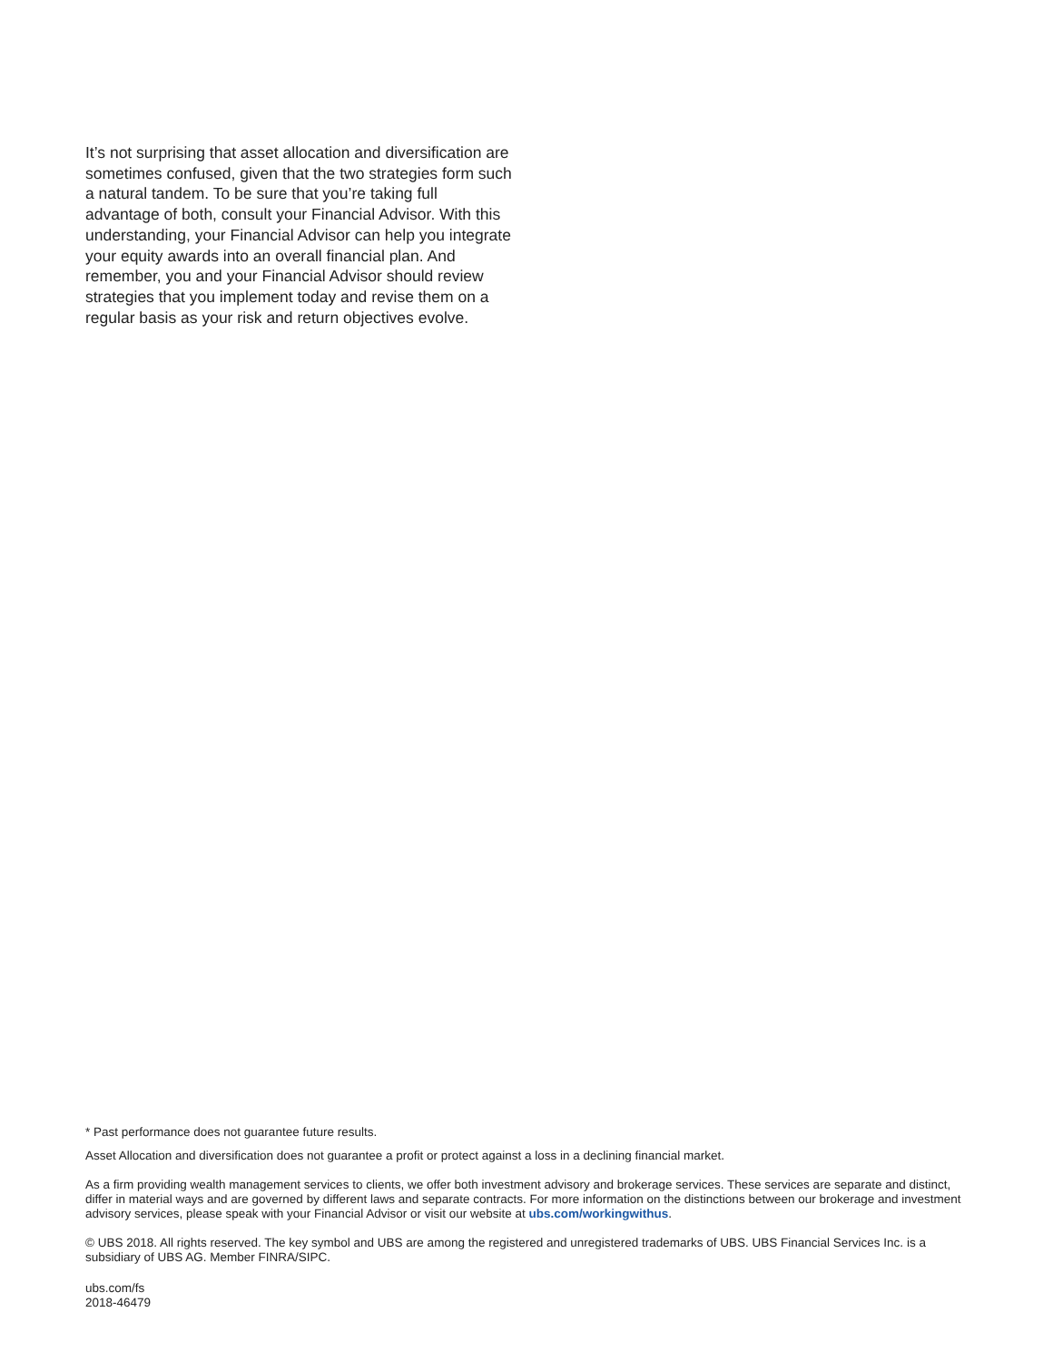It’s not surprising that asset allocation and diversification are sometimes confused, given that the two strategies form such a natural tandem. To be sure that you’re taking full advantage of both, consult your Financial Advisor. With this understanding, your Financial Advisor can help you integrate your equity awards into an overall financial plan. And remember, you and your Financial Advisor should review strategies that you implement today and revise them on a regular basis as your risk and return objectives evolve.
* Past performance does not guarantee future results.
Asset Allocation and diversification does not guarantee a profit or protect against a loss in a declining financial market.
As a firm providing wealth management services to clients, we offer both investment advisory and brokerage services. These services are separate and distinct, differ in material ways and are governed by different laws and separate contracts. For more information on the distinctions between our brokerage and investment advisory services, please speak with your Financial Advisor or visit our website at ubs.com/workingwithus.
© UBS 2018. All rights reserved. The key symbol and UBS are among the registered and unregistered trademarks of UBS. UBS Financial Services Inc. is a subsidiary of UBS AG. Member FINRA/SIPC.
ubs.com/fs
2018-46479